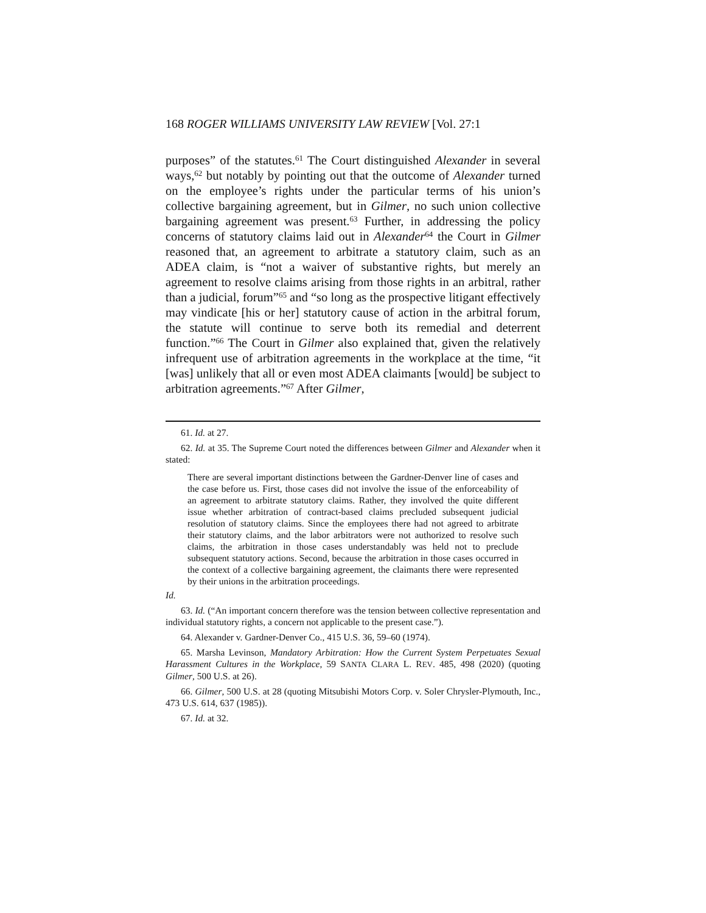168 ROGER WILLIAMS UNIVERSITY LAW REVIEW [Vol. 27:1
purposes” of the statutes.<sup>61</sup> The Court distinguished Alexander in several ways,<sup>62</sup> but notably by pointing out that the outcome of Alexander turned on the employee’s rights under the particular terms of his union’s collective bargaining agreement, but in Gilmer, no such union collective bargaining agreement was present.<sup>63</sup> Further, in addressing the policy concerns of statutory claims laid out in Alexander<sup>64</sup> the Court in Gilmer reasoned that, an agreement to arbitrate a statutory claim, such as an ADEA claim, is “not a waiver of substantive rights, but merely an agreement to resolve claims arising from those rights in an arbitral, rather than a judicial, forum”<sup>65</sup> and “so long as the prospective litigant effectively may vindicate [his or her] statutory cause of action in the arbitral forum, the statute will continue to serve both its remedial and deterrent function.”<sup>66</sup> The Court in Gilmer also explained that, given the relatively infrequent use of arbitration agreements in the workplace at the time, “it [was] unlikely that all or even most ADEA claimants [would] be subject to arbitration agreements.”<sup>67</sup> After Gilmer,
61. Id. at 27.
62. Id. at 35. The Supreme Court noted the differences between Gilmer and Alexander when it stated:
There are several important distinctions between the Gardner-Denver line of cases and the case before us. First, those cases did not involve the issue of the enforceability of an agreement to arbitrate statutory claims. Rather, they involved the quite different issue whether arbitration of contract-based claims precluded subsequent judicial resolution of statutory claims. Since the employees there had not agreed to arbitrate their statutory claims, and the labor arbitrators were not authorized to resolve such claims, the arbitration in those cases understandably was held not to preclude subsequent statutory actions. Second, because the arbitration in those cases occurred in the context of a collective bargaining agreement, the claimants there were represented by their unions in the arbitration proceedings.
Id.
63. Id. (“An important concern therefore was the tension between collective representation and individual statutory rights, a concern not applicable to the present case.”).
64. Alexander v. Gardner-Denver Co., 415 U.S. 36, 59–60 (1974).
65. Marsha Levinson, Mandatory Arbitration: How the Current System Perpetuates Sexual Harassment Cultures in the Workplace, 59 SANTA CLARA L. REV. 485, 498 (2020) (quoting Gilmer, 500 U.S. at 26).
66. Gilmer, 500 U.S. at 28 (quoting Mitsubishi Motors Corp. v. Soler Chrysler-Plymouth, Inc., 473 U.S. 614, 637 (1985)).
67. Id. at 32.